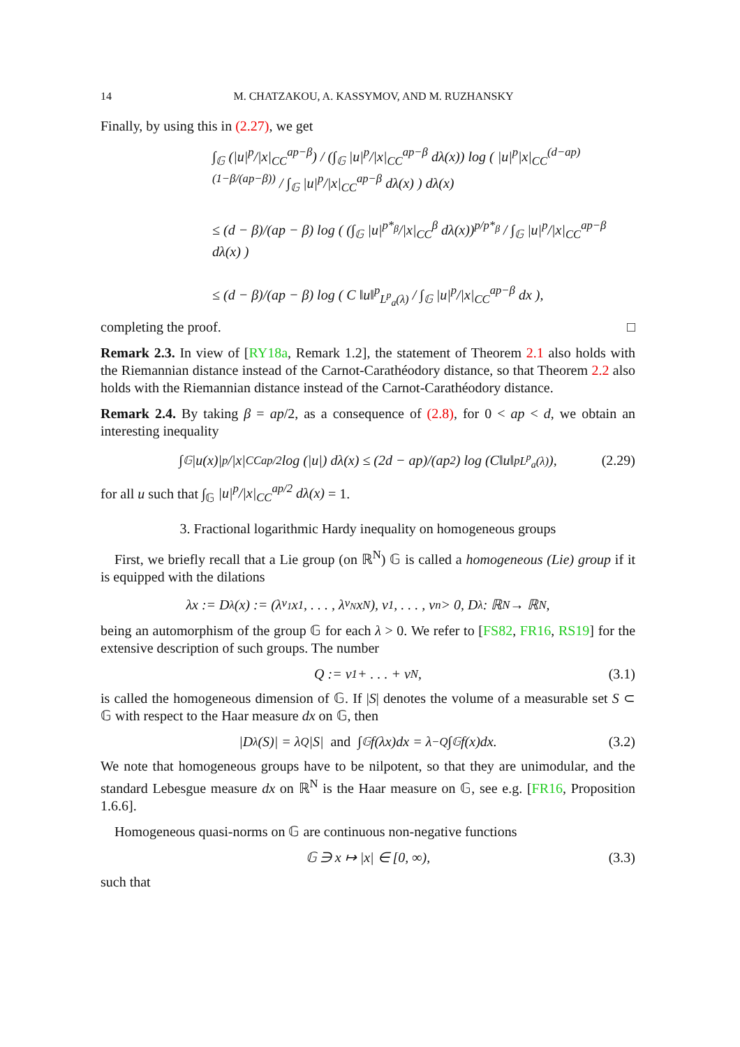14 M. CHATZAKOU, A. KASSYMOV, AND M. RUZHANSKY
Finally, by using this in (2.27), we get
∫<sub>𝔾</sub> (|u|<sup>p</sup>/|x|<sub>CC</sub><sup>ap−β</sup>) / (∫<sub>𝔾</sub> |u|<sup>p</sup>/|x|<sub>CC</sub><sup>ap−β</sup> dλ(x)) log ( |u|<sup>p</sup>|x|<sub>CC</sub><sup>(d−ap)(1−β/(ap−β))</sup> / ∫<sub>𝔾</sub> |u|<sup>p</sup>/|x|<sub>CC</sub><sup>ap−β</sup> dλ(x) ) dλ(x)
≤ (d − β)/(ap − β) log ( (∫<sub>𝔾</sub> |u|<sup>p*<sub>β</sub></sup>/|x|<sub>CC</sub><sup>β</sup> dλ(x))<sup>p/p*<sub>β</sub></sup> / ∫<sub>𝔾</sub> |u|<sup>p</sup>/|x|<sub>CC</sub><sup>ap−β</sup> dλ(x) )
≤ (d − β)/(ap − β) log ( C ‖u‖<sup>p</sup><sub>L<sup>p</sup><sub>a</sub>(λ)</sub> / ∫<sub>𝔾</sub> |u|<sup>p</sup>/|x|<sub>CC</sub><sup>ap−β</sup> dx ),
completing the proof. □
Remark 2.3. In view of [RY18a, Remark 1.2], the statement of Theorem 2.1 also holds with the Riemannian distance instead of the Carnot-Carathéodory distance, so that Theorem 2.2 also holds with the Riemannian distance instead of the Carnot-Carathéodory distance.
Remark 2.4. By taking β = ap/2, as a consequence of (2.8), for 0 < ap < d, we obtain an interesting inequality
∫<sub>𝔾</sub> |u(x)|<sup>p</sup>/|x|<sub>CC</sub><sup>ap/2</sup> log (|u|) dλ(x) ≤ (2d − ap)/(ap<sup>2</sup>) log (C‖u‖<sup>p</sup><sub>L<sup>p</sup><sub>a</sub>(λ)</sub>), (2.29)
for all u such that ∫<sub>𝔾</sub> |u|<sup>p</sup>/|x|<sub>CC</sub><sup>ap/2</sup> dλ(x) = 1.
3. Fractional logarithmic Hardy inequality on homogeneous groups
First, we briefly recall that a Lie group (on ℝ<sup>N</sup>) 𝔾 is called a homogeneous (Lie) group if it is equipped with the dilations
λx := D<sub>λ</sub>(x) := (λ<sup>ν<sub>1</sub></sup>x<sub>1</sub>, . . . , λ<sup>ν<sub>N</sub></sup>x<sub>N</sub>), ν<sub>1</sub>, . . . , ν<sub>n</sub> > 0, D<sub>λ</sub> : ℝ<sup>N</sup> → ℝ<sup>N</sup>,
being an automorphism of the group 𝔾 for each λ > 0. We refer to [FS82, FR16, RS19] for the extensive description of such groups. The number
Q := ν<sub>1</sub> + . . . + ν<sub>N</sub>, (3.1)
is called the homogeneous dimension of 𝔾. If |S| denotes the volume of a measurable set S ⊂ 𝔾 with respect to the Haar measure dx on 𝔾, then
|D<sub>λ</sub>(S)| = λ<sup>Q</sup>|S| and ∫<sub>𝔾</sub> f(λx)dx = λ<sup>−Q</sup> ∫<sub>𝔾</sub> f(x)dx. (3.2)
We note that homogeneous groups have to be nilpotent, so that they are unimodular, and the standard Lebesgue measure dx on ℝ<sup>N</sup> is the Haar measure on 𝔾, see e.g. [FR16, Proposition 1.6.6].
Homogeneous quasi-norms on 𝔾 are continuous non-negative functions
𝔾 ∋ x ↦ |x| ∈ [0, ∞), (3.3)
such that